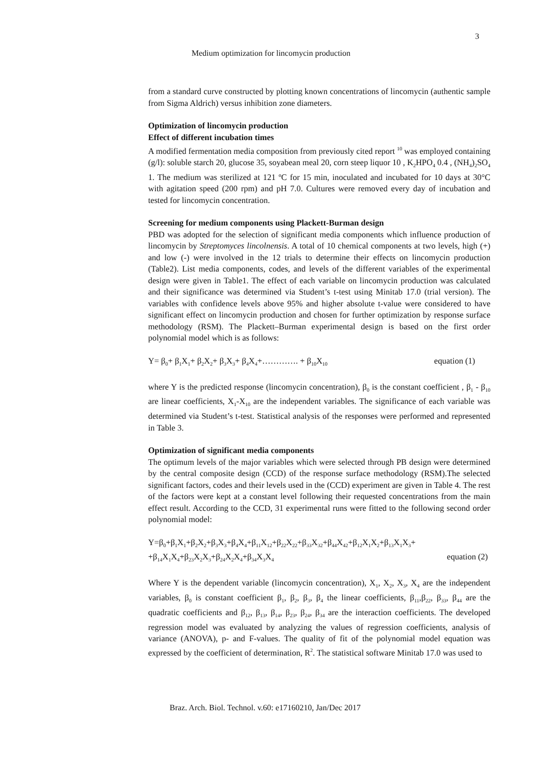3
Medium optimization for lincomycin production
from a standard curve constructed by plotting known concentrations of lincomycin (authentic sample from Sigma Aldrich) versus inhibition zone diameters.
Optimization of lincomycin production
Effect of different incubation times
A modified fermentation media composition from previously cited report <sup>10</sup> was employed containing (g/l): soluble starch 20, glucose 35, soyabean meal 20, corn steep liquor 10 , K<sub>2</sub>HPO<sub>4</sub> 0.4 , (NH<sub>4</sub>)<sub>2</sub>SO<sub>4</sub> 1. The medium was sterilized at 121 ºC for 15 min, inoculated and incubated for 10 days at 30°C with agitation speed (200 rpm) and pH 7.0. Cultures were removed every day of incubation and tested for lincomycin concentration.
Screening for medium components using Plackett-Burman design
PBD was adopted for the selection of significant media components which influence production of lincomycin by Streptomyces lincolnensis. A total of 10 chemical components at two levels, high (+) and low (-) were involved in the 12 trials to determine their effects on lincomycin production (Table2). List media components, codes, and levels of the different variables of the experimental design were given in Table1. The effect of each variable on lincomycin production was calculated and their significance was determined via Student’s t-test using Minitab 17.0 (trial version). The variables with confidence levels above 95% and higher absolute t-value were considered to have significant effect on lincomycin production and chosen for further optimization by response surface methodology (RSM). The Plackett–Burman experimental design is based on the first order polynomial model which is as follows:
Y= β<sub>0</sub>+ β<sub>1</sub>X<sub>1</sub>+ β<sub>2</sub>X<sub>2</sub>+ β<sub>3</sub>X<sub>3</sub>+ β<sub>4</sub>X<sub>4</sub>+…………. + β<sub>10</sub>X<sub>10</sub> equation (1)
where Y is the predicted response (lincomycin concentration), β<sub>0</sub> is the constant coefficient , β<sub>1</sub> - β<sub>10</sub> are linear coefficients, X<sub>1</sub>-X<sub>10</sub> are the independent variables. The significance of each variable was determined via Student’s t-test. Statistical analysis of the responses were performed and represented in Table 3.
Optimization of significant media components
The optimum levels of the major variables which were selected through PB design were determined by the central composite design (CCD) of the response surface methodology (RSM).The selected significant factors, codes and their levels used in the (CCD) experiment are given in Table 4. The rest of the factors were kept at a constant level following their requested concentrations from the main effect result. According to the CCD, 31 experimental runs were fitted to the following second order polynomial model:
Y=β<sub>0</sub>+β<sub>1</sub>X<sub>1</sub>+β<sub>2</sub>X<sub>2</sub>+β<sub>3</sub>X<sub>3</sub>+β<sub>4</sub>X<sub>4</sub>+β<sub>11</sub>X<sub>12</sub>+β<sub>22</sub>X<sub>22</sub>+β<sub>33</sub>X<sub>32</sub>+β<sub>44</sub>X<sub>42</sub>+β<sub>12</sub>X<sub>1</sub>X<sub>2</sub>+β<sub>13</sub>X<sub>1</sub>X<sub>3</sub>+
+β<sub>14</sub>X<sub>1</sub>X<sub>4</sub>+β<sub>23</sub>X<sub>2</sub>X<sub>3</sub>+β<sub>24</sub>X<sub>2</sub>X<sub>4</sub>+β<sub>34</sub>X<sub>3</sub>X<sub>4</sub> equation (2)
Where Y is the dependent variable (lincomycin concentration), X<sub>1</sub>, X<sub>2</sub>, X<sub>3</sub>, X<sub>4</sub> are the independent variables, β<sub>0</sub> is constant coefficient β<sub>1</sub>, β<sub>2</sub>, β<sub>3</sub>, β<sub>4</sub> the linear coefficients, β<sub>11</sub>,β<sub>22</sub>, β<sub>33</sub>, β<sub>44</sub> are the quadratic coefficients and β<sub>12</sub>, β<sub>13</sub>, β<sub>14</sub>, β<sub>23</sub>, β<sub>24</sub>, β<sub>34</sub> are the interaction coefficients. The developed regression model was evaluated by analyzing the values of regression coefficients, analysis of variance (ANOVA), p- and F-values. The quality of fit of the polynomial model equation was expressed by the coefficient of determination, R<sup>2</sup>. The statistical software Minitab 17.0 was used to
Braz. Arch. Biol. Technol. v.60: e17160210, Jan/Dec 2017